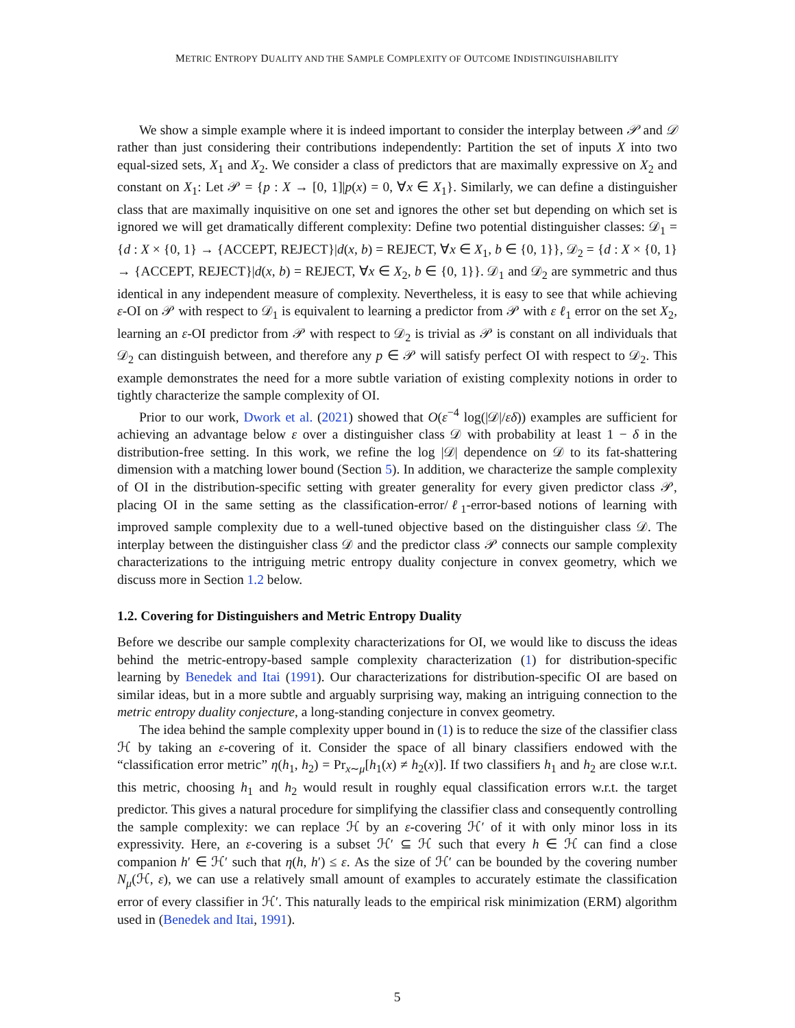METRIC ENTROPY DUALITY AND THE SAMPLE COMPLEXITY OF OUTCOME INDISTINGUISHABILITY
We show a simple example where it is indeed important to consider the interplay between 𝒫 and 𝒟 rather than just considering their contributions independently: Partition the set of inputs X into two equal-sized sets, X<sub>1</sub> and X<sub>2</sub>. We consider a class of predictors that are maximally expressive on X<sub>2</sub> and constant on X<sub>1</sub>: Let 𝒫 = {p : X → [0, 1]|p(x) = 0, ∀x ∈ X<sub>1</sub>}. Similarly, we can define a distinguisher class that are maximally inquisitive on one set and ignores the other set but depending on which set is ignored we will get dramatically different complexity: Define two potential distinguisher classes: 𝒟<sub>1</sub> = {d : X × {0, 1} → {ACCEPT, REJECT}|d(x, b) = REJECT, ∀x ∈ X<sub>1</sub>, b ∈ {0, 1}}, 𝒟<sub>2</sub> = {d : X × {0, 1} → {ACCEPT, REJECT}|d(x, b) = REJECT, ∀x ∈ X<sub>2</sub>, b ∈ {0, 1}}. 𝒟<sub>1</sub> and 𝒟<sub>2</sub> are symmetric and thus identical in any independent measure of complexity. Nevertheless, it is easy to see that while achieving ε-OI on 𝒫 with respect to 𝒟<sub>1</sub> is equivalent to learning a predictor from 𝒫 with ε ℓ<sub>1</sub> error on the set X<sub>2</sub>, learning an ε-OI predictor from 𝒫 with respect to 𝒟<sub>2</sub> is trivial as 𝒫 is constant on all individuals that 𝒟<sub>2</sub> can distinguish between, and therefore any p ∈ 𝒫 will satisfy perfect OI with respect to 𝒟<sub>2</sub>. This example demonstrates the need for a more subtle variation of existing complexity notions in order to tightly characterize the sample complexity of OI.
Prior to our work, Dwork et al. (2021) showed that O(ε<sup>−4</sup> log(|𝒟|/εδ)) examples are sufficient for achieving an advantage below ε over a distinguisher class 𝒟 with probability at least 1 − δ in the distribution-free setting. In this work, we refine the log |𝒟| dependence on 𝒟 to its fat-shattering dimension with a matching lower bound (Section 5). In addition, we characterize the sample complexity of OI in the distribution-specific setting with greater generality for every given predictor class 𝒫, placing OI in the same setting as the classification-error/ℓ<sub>1</sub>-error-based notions of learning with improved sample complexity due to a well-tuned objective based on the distinguisher class 𝒟. The interplay between the distinguisher class 𝒟 and the predictor class 𝒫 connects our sample complexity characterizations to the intriguing metric entropy duality conjecture in convex geometry, which we discuss more in Section 1.2 below.
1.2. Covering for Distinguishers and Metric Entropy Duality
Before we describe our sample complexity characterizations for OI, we would like to discuss the ideas behind the metric-entropy-based sample complexity characterization (1) for distribution-specific learning by Benedek and Itai (1991). Our characterizations for distribution-specific OI are based on similar ideas, but in a more subtle and arguably surprising way, making an intriguing connection to the metric entropy duality conjecture, a long-standing conjecture in convex geometry.
The idea behind the sample complexity upper bound in (1) is to reduce the size of the classifier class ℋ by taking an ε-covering of it. Consider the space of all binary classifiers endowed with the “classification error metric” η(h<sub>1</sub>, h<sub>2</sub>) = Pr<sub>x∼μ</sub>[h<sub>1</sub>(x) ≠ h<sub>2</sub>(x)]. If two classifiers h<sub>1</sub> and h<sub>2</sub> are close w.r.t. this metric, choosing h<sub>1</sub> and h<sub>2</sub> would result in roughly equal classification errors w.r.t. the target predictor. This gives a natural procedure for simplifying the classifier class and consequently controlling the sample complexity: we can replace ℋ by an ε-covering ℋ′ of it with only minor loss in its expressivity. Here, an ε-covering is a subset ℋ′ ⊆ ℋ such that every h ∈ ℋ can find a close companion h′ ∈ ℋ′ such that η(h, h′) ≤ ε. As the size of ℋ′ can be bounded by the covering number N<sub>μ</sub>(ℋ, ε), we can use a relatively small amount of examples to accurately estimate the classification error of every classifier in ℋ′. This naturally leads to the empirical risk minimization (ERM) algorithm used in (Benedek and Itai, 1991).
5